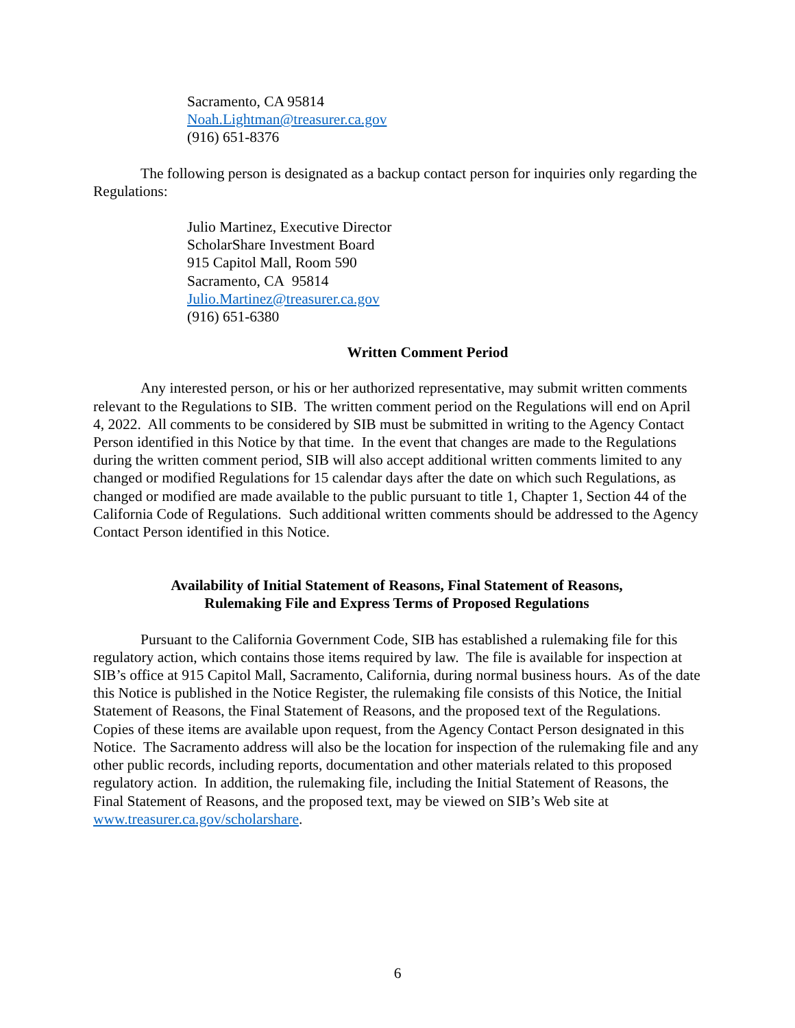Sacramento, CA 95814
Noah.Lightman@treasurer.ca.gov
(916) 651-8376
The following person is designated as a backup contact person for inquiries only regarding the Regulations:
Julio Martinez, Executive Director
ScholarShare Investment Board
915 Capitol Mall, Room 590
Sacramento, CA 95814
Julio.Martinez@treasurer.ca.gov
(916) 651-6380
Written Comment Period
Any interested person, or his or her authorized representative, may submit written comments relevant to the Regulations to SIB. The written comment period on the Regulations will end on April 4, 2022. All comments to be considered by SIB must be submitted in writing to the Agency Contact Person identified in this Notice by that time. In the event that changes are made to the Regulations during the written comment period, SIB will also accept additional written comments limited to any changed or modified Regulations for 15 calendar days after the date on which such Regulations, as changed or modified are made available to the public pursuant to title 1, Chapter 1, Section 44 of the California Code of Regulations. Such additional written comments should be addressed to the Agency Contact Person identified in this Notice.
Availability of Initial Statement of Reasons, Final Statement of Reasons,
Rulemaking File and Express Terms of Proposed Regulations
Pursuant to the California Government Code, SIB has established a rulemaking file for this regulatory action, which contains those items required by law. The file is available for inspection at SIB’s office at 915 Capitol Mall, Sacramento, California, during normal business hours. As of the date this Notice is published in the Notice Register, the rulemaking file consists of this Notice, the Initial Statement of Reasons, the Final Statement of Reasons, and the proposed text of the Regulations. Copies of these items are available upon request, from the Agency Contact Person designated in this Notice. The Sacramento address will also be the location for inspection of the rulemaking file and any other public records, including reports, documentation and other materials related to this proposed regulatory action. In addition, the rulemaking file, including the Initial Statement of Reasons, the Final Statement of Reasons, and the proposed text, may be viewed on SIB’s Web site at www.treasurer.ca.gov/scholarshare.
6